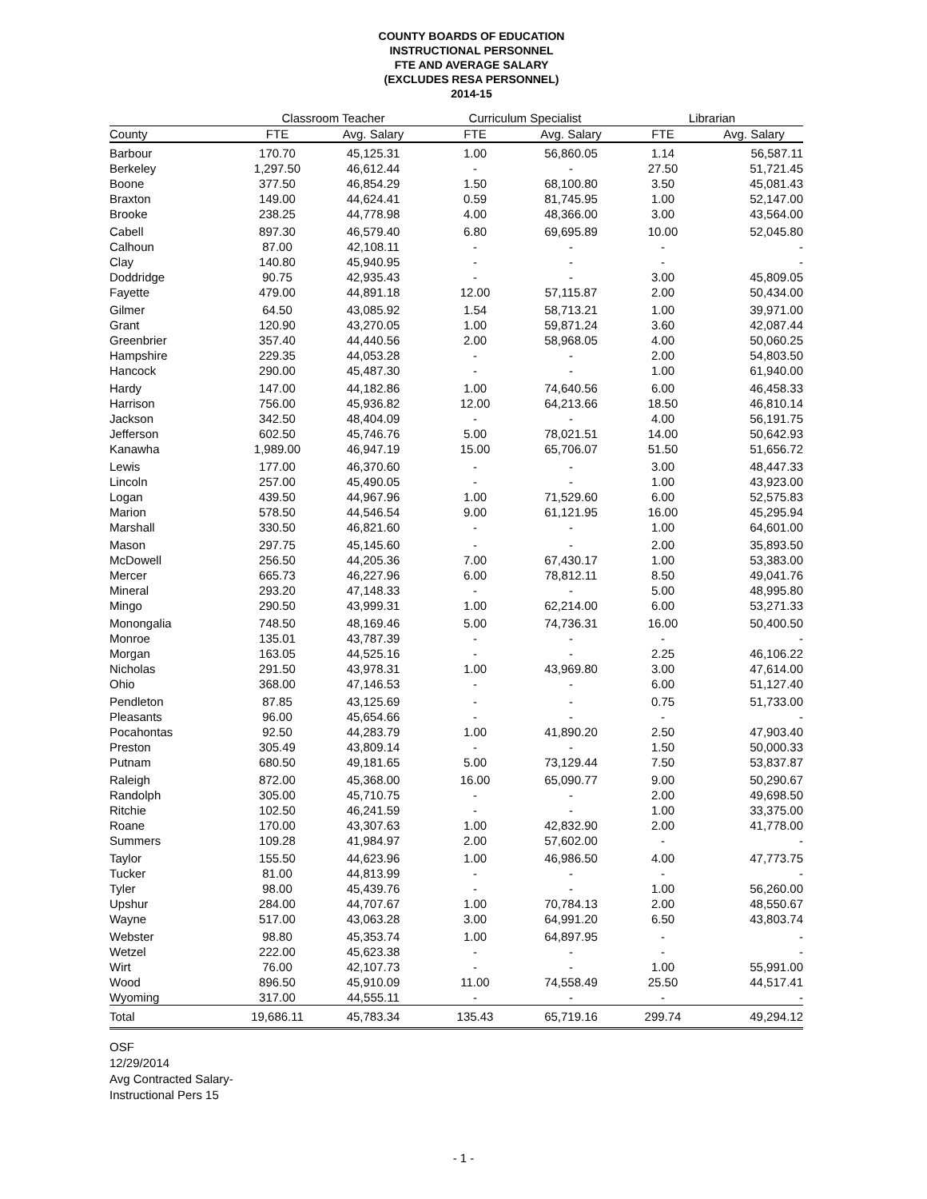COUNTY BOARDS OF EDUCATION
INSTRUCTIONAL PERSONNEL
FTE AND AVERAGE SALARY
(EXCLUDES RESA PERSONNEL)
2014-15
| | Classroom Teacher | | Curriculum Specialist | | Librarian | |
| --- | --- | --- | --- | --- | --- | --- |
| County | FTE | Avg. Salary | FTE | Avg. Salary | FTE | Avg. Salary |
| Barbour | 170.70 | 45,125.31 | 1.00 | 56,860.05 | 1.14 | 56,587.11 |
| Berkeley | 1,297.50 | 46,612.44 | - | - | 27.50 | 51,721.45 |
| Boone | 377.50 | 46,854.29 | 1.50 | 68,100.80 | 3.50 | 45,081.43 |
| Braxton | 149.00 | 44,624.41 | 0.59 | 81,745.95 | 1.00 | 52,147.00 |
| Brooke | 238.25 | 44,778.98 | 4.00 | 48,366.00 | 3.00 | 43,564.00 |
| Cabell | 897.30 | 46,579.40 | 6.80 | 69,695.89 | 10.00 | 52,045.80 |
| Calhoun | 87.00 | 42,108.11 | - | - | - | - |
| Clay | 140.80 | 45,940.95 | - | - | - | - |
| Doddridge | 90.75 | 42,935.43 | - | - | 3.00 | 45,809.05 |
| Fayette | 479.00 | 44,891.18 | 12.00 | 57,115.87 | 2.00 | 50,434.00 |
| Gilmer | 64.50 | 43,085.92 | 1.54 | 58,713.21 | 1.00 | 39,971.00 |
| Grant | 120.90 | 43,270.05 | 1.00 | 59,871.24 | 3.60 | 42,087.44 |
| Greenbrier | 357.40 | 44,440.56 | 2.00 | 58,968.05 | 4.00 | 50,060.25 |
| Hampshire | 229.35 | 44,053.28 | - | - | 2.00 | 54,803.50 |
| Hancock | 290.00 | 45,487.30 | - | - | 1.00 | 61,940.00 |
| Hardy | 147.00 | 44,182.86 | 1.00 | 74,640.56 | 6.00 | 46,458.33 |
| Harrison | 756.00 | 45,936.82 | 12.00 | 64,213.66 | 18.50 | 46,810.14 |
| Jackson | 342.50 | 48,404.09 | - | - | 4.00 | 56,191.75 |
| Jefferson | 602.50 | 45,746.76 | 5.00 | 78,021.51 | 14.00 | 50,642.93 |
| Kanawha | 1,989.00 | 46,947.19 | 15.00 | 65,706.07 | 51.50 | 51,656.72 |
| Lewis | 177.00 | 46,370.60 | - | - | 3.00 | 48,447.33 |
| Lincoln | 257.00 | 45,490.05 | - | - | 1.00 | 43,923.00 |
| Logan | 439.50 | 44,967.96 | 1.00 | 71,529.60 | 6.00 | 52,575.83 |
| Marion | 578.50 | 44,546.54 | 9.00 | 61,121.95 | 16.00 | 45,295.94 |
| Marshall | 330.50 | 46,821.60 | - | - | 1.00 | 64,601.00 |
| Mason | 297.75 | 45,145.60 | - | - | 2.00 | 35,893.50 |
| McDowell | 256.50 | 44,205.36 | 7.00 | 67,430.17 | 1.00 | 53,383.00 |
| Mercer | 665.73 | 46,227.96 | 6.00 | 78,812.11 | 8.50 | 49,041.76 |
| Mineral | 293.20 | 47,148.33 | - | - | 5.00 | 48,995.80 |
| Mingo | 290.50 | 43,999.31 | 1.00 | 62,214.00 | 6.00 | 53,271.33 |
| Monongalia | 748.50 | 48,169.46 | 5.00 | 74,736.31 | 16.00 | 50,400.50 |
| Monroe | 135.01 | 43,787.39 | - | - | - | - |
| Morgan | 163.05 | 44,525.16 | - | - | 2.25 | 46,106.22 |
| Nicholas | 291.50 | 43,978.31 | 1.00 | 43,969.80 | 3.00 | 47,614.00 |
| Ohio | 368.00 | 47,146.53 | - | - | 6.00 | 51,127.40 |
| Pendleton | 87.85 | 43,125.69 | - | - | 0.75 | 51,733.00 |
| Pleasants | 96.00 | 45,654.66 | - | - | - | - |
| Pocahontas | 92.50 | 44,283.79 | 1.00 | 41,890.20 | 2.50 | 47,903.40 |
| Preston | 305.49 | 43,809.14 | - | - | 1.50 | 50,000.33 |
| Putnam | 680.50 | 49,181.65 | 5.00 | 73,129.44 | 7.50 | 53,837.87 |
| Raleigh | 872.00 | 45,368.00 | 16.00 | 65,090.77 | 9.00 | 50,290.67 |
| Randolph | 305.00 | 45,710.75 | - | - | 2.00 | 49,698.50 |
| Ritchie | 102.50 | 46,241.59 | - | - | 1.00 | 33,375.00 |
| Roane | 170.00 | 43,307.63 | 1.00 | 42,832.90 | 2.00 | 41,778.00 |
| Summers | 109.28 | 41,984.97 | 2.00 | 57,602.00 | - | - |
| Taylor | 155.50 | 44,623.96 | 1.00 | 46,986.50 | 4.00 | 47,773.75 |
| Tucker | 81.00 | 44,813.99 | - | - | - | - |
| Tyler | 98.00 | 45,439.76 | - | - | 1.00 | 56,260.00 |
| Upshur | 284.00 | 44,707.67 | 1.00 | 70,784.13 | 2.00 | 48,550.67 |
| Wayne | 517.00 | 43,063.28 | 3.00 | 64,991.20 | 6.50 | 43,803.74 |
| Webster | 98.80 | 45,353.74 | 1.00 | 64,897.95 | - | - |
| Wetzel | 222.00 | 45,623.38 | - | - | - | - |
| Wirt | 76.00 | 42,107.73 | - | - | 1.00 | 55,991.00 |
| Wood | 896.50 | 45,910.09 | 11.00 | 74,558.49 | 25.50 | 44,517.41 |
| Wyoming | 317.00 | 44,555.11 | - | - | - | - |
| Total | 19,686.11 | 45,783.34 | 135.43 | 65,719.16 | 299.74 | 49,294.12 |
OSF
12/29/2014
Avg Contracted Salary-
Instructional Pers 15
- 1 -